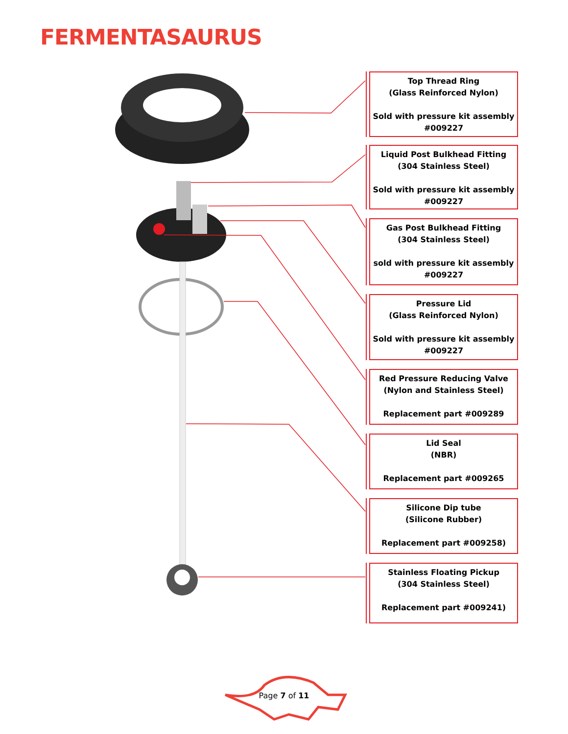FERMENTASAURUS
Top Thread Ring
(Glass Reinforced Nylon)
Sold with pressure kit assembly
#009227
Liquid Post Bulkhead Fitting
(304 Stainless Steel)
Sold with pressure kit assembly
#009227
Gas Post Bulkhead Fitting
(304 Stainless Steel)
sold with pressure kit assembly
#009227
Pressure Lid
(Glass Reinforced Nylon)
Sold with pressure kit assembly
#009227
Red Pressure Reducing Valve
(Nylon and Stainless Steel)
Replacement part #009289
Lid Seal
(NBR)
Replacement part #009265
Silicone Dip tube
(Silicone Rubber)
Replacement part #009258)
Stainless Floating Pickup
(304 Stainless Steel)
Replacement part #009241)
Page 7 of 11